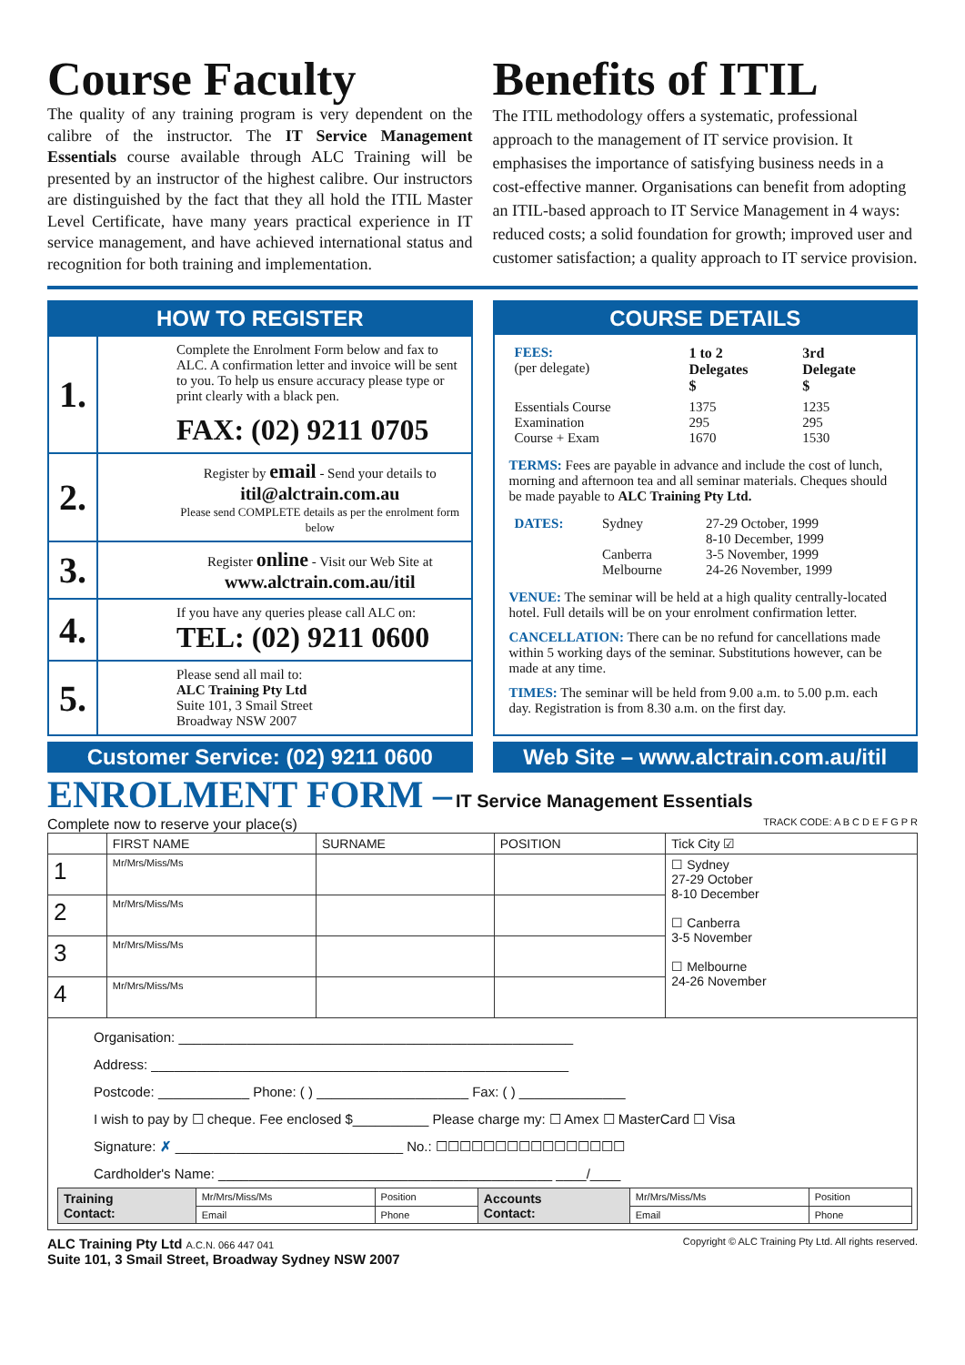Course Faculty
The quality of any training program is very dependent on the calibre of the instructor. The IT Service Management Essentials course available through ALC Training will be presented by an instructor of the highest calibre. Our instructors are distinguished by the fact that they all hold the ITIL Master Level Certificate, have many years practical experience in IT service management, and have achieved international status and recognition for both training and implementation.
Benefits of ITIL
The ITIL methodology offers a systematic, professional approach to the management of IT service provision. It emphasises the importance of satisfying business needs in a cost-effective manner. Organisations can benefit from adopting an ITIL-based approach to IT Service Management in 4 ways: reduced costs; a solid foundation for growth; improved user and customer satisfaction; a quality approach to IT service provision.
HOW TO REGISTER
1.
Complete the Enrolment Form below and fax to ALC. A confirmation letter and invoice will be sent to you. To help us ensure accuracy please type or print clearly with a black pen.
FAX: (02) 9211 0705
2.
Register by email - Send your details to
itil@alctrain.com.au
Please send COMPLETE details as per the enrolment form below
3.
Register online - Visit our Web Site at
www.alctrain.com.au/itil
4.
If you have any queries please call ALC on:
TEL: (02) 9211 0600
5.
Please send all mail to:
ALC Training Pty Ltd
Suite 101, 3 Smail Street
Broadway NSW 2007
COURSE DETAILS
| FEES: (per delegate) | 1 to 2 Delegates $ | 3rd Delegate $ |
| --- | --- | --- |
| Essentials Course Examination Course + Exam | 1375 295 1670 | 1235 295 1530 |
TERMS: Fees are payable in advance and include the cost of lunch, morning and afternoon tea and all seminar materials. Cheques should be made payable to ALC Training Pty Ltd.
| DATES: | Sydney Canberra Melbourne | 27-29 October, 1999 8-10 December, 1999 3-5 November, 1999 24-26 November, 1999 |
VENUE: The seminar will be held at a high quality centrally-located hotel. Full details will be on your enrolment confirmation letter.
CANCELLATION: There can be no refund for cancellations made within 5 working days of the seminar. Substitutions however, can be made at any time.
TIMES: The seminar will be held from 9.00 a.m. to 5.00 p.m. each day. Registration is from 8.30 a.m. on the first day.
Customer Service: (02) 9211 0600
Web Site – www.alctrain.com.au/itil
ENROLMENT FORM – IT Service Management Essentials
Complete now to reserve your place(s) TRACK CODE: A B C D E F G P R
| | FIRST NAME | SURNAME | POSITION | Tick City ☑ |
| --- | --- | --- | --- | --- |
| 1 | Mr/Mrs/Miss/Ms | | | ☐ Sydney 27-29 October 8-10 December ☐ Canberra 3-5 November ☐ Melbourne 24-26 November |
| 2 | Mr/Mrs/Miss/Ms | | | |
| 3 | Mr/Mrs/Miss/Ms | | | |
| 4 | Mr/Mrs/Miss/Ms | | | |
Organisation: ____________________________________________________
Address: _______________________________________________________
Postcode: ____________ Phone: ( ) ____________________ Fax: ( ) ______________
I wish to pay by ☐ cheque. Fee enclosed $__________ Please charge my: ☐ Amex ☐ MasterCard ☐ Visa
Signature: ✗ ______________________________ No.: ☐☐☐☐☐☐☐☐☐☐☐☐☐☐☐☐
Cardholder's Name: ____________________________________________ ____/____
| Training Contact: | Mr/Mrs/Miss/Ms | Position | Accounts Contact: | Mr/Mrs/Miss/Ms | Position |
| | Email | Phone | | Email | Phone |
ALC Training Pty Ltd A.C.N. 066 447 041
Suite 101, 3 Smail Street, Broadway Sydney NSW 2007
Copyright © ALC Training Pty Ltd. All rights reserved.